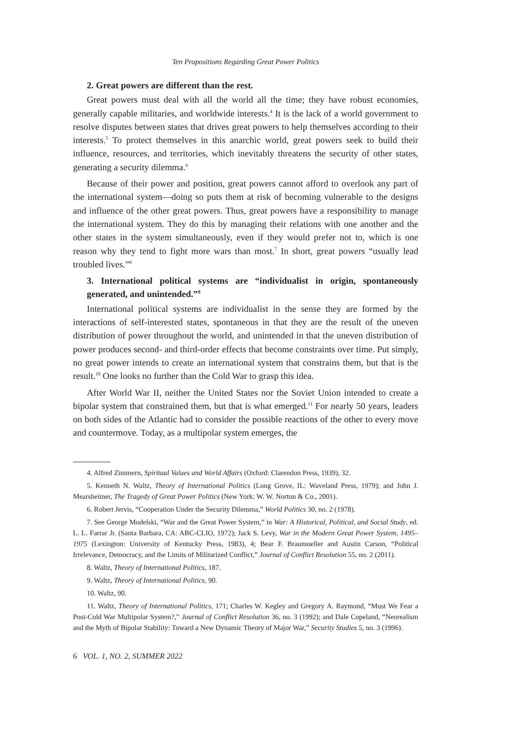Ten Propositions Regarding Great Power Politics
2. Great powers are different than the rest.
Great powers must deal with all the world all the time; they have robust economies, generally capable militaries, and worldwide interests.<sup>4</sup> It is the lack of a world government to resolve disputes between states that drives great powers to help themselves according to their interests.<sup>5</sup> To protect themselves in this anarchic world, great powers seek to build their influence, resources, and territories, which inevitably threatens the security of other states, generating a security dilemma.<sup>6</sup>
Because of their power and position, great powers cannot afford to overlook any part of the international system—doing so puts them at risk of becoming vulnerable to the designs and influence of the other great powers. Thus, great powers have a responsibility to manage the international system. They do this by managing their relations with one another and the other states in the system simultaneously, even if they would prefer not to, which is one reason why they tend to fight more wars than most.<sup>7</sup> In short, great powers “usually lead troubled lives.”<sup>8</sup>
3. International political systems are “individualist in origin, spontaneously generated, and unintended.”<sup>9</sup>
International political systems are individualist in the sense they are formed by the interactions of self-interested states, spontaneous in that they are the result of the uneven distribution of power throughout the world, and unintended in that the uneven distribution of power produces second- and third-order effects that become constraints over time. Put simply, no great power intends to create an international system that constrains them, but that is the result.<sup>10</sup> One looks no further than the Cold War to grasp this idea.
After World War II, neither the United States nor the Soviet Union intended to create a bipolar system that constrained them, but that is what emerged.<sup>11</sup> For nearly 50 years, leaders on both sides of the Atlantic had to consider the possible reactions of the other to every move and countermove. Today, as a multipolar system emerges, the
4. Alfred Zimmern, Spiritual Values and World Affairs (Oxford: Clarendon Press, 1939), 32.
5. Kenneth N. Waltz, Theory of International Politics (Long Grove, IL: Waveland Press, 1979); and John J. Mearsheimer, The Tragedy of Great Power Politics (New York: W. W. Norton & Co., 2001).
6. Robert Jervis, “Cooperation Under the Security Dilemma,” World Politics 30, no. 2 (1978).
7. See George Modelski, “War and the Great Power System,” in War: A Historical, Political, and Social Study, ed. L. L. Farrar Jr. (Santa Barbara, CA: ABC-CLIO, 1972); Jack S. Levy, War in the Modern Great Power System, 1495–1975 (Lexington: University of Kentucky Press, 1983), 4; Bear F. Braumoeller and Austin Carson, “Political Irrelevance, Democracy, and the Limits of Militarized Conflict,” Journal of Conflict Resolution 55, no. 2 (2011).
8. Waltz, Theory of International Politics, 187.
9. Waltz, Theory of International Politics, 90.
10. Waltz, 90.
11. Waltz, Theory of International Politics, 171; Charles W. Kegley and Gregory A. Raymond, “Must We Fear a Post-Cold War Multipolar System?,” Journal of Conflict Resolution 36, no. 3 (1992); and Dale Copeland, “Neorealism and the Myth of Bipolar Stability: Toward a New Dynamic Theory of Major War,” Security Studies 5, no. 3 (1996).
6 VOL. 1, NO. 2, SUMMER 2022